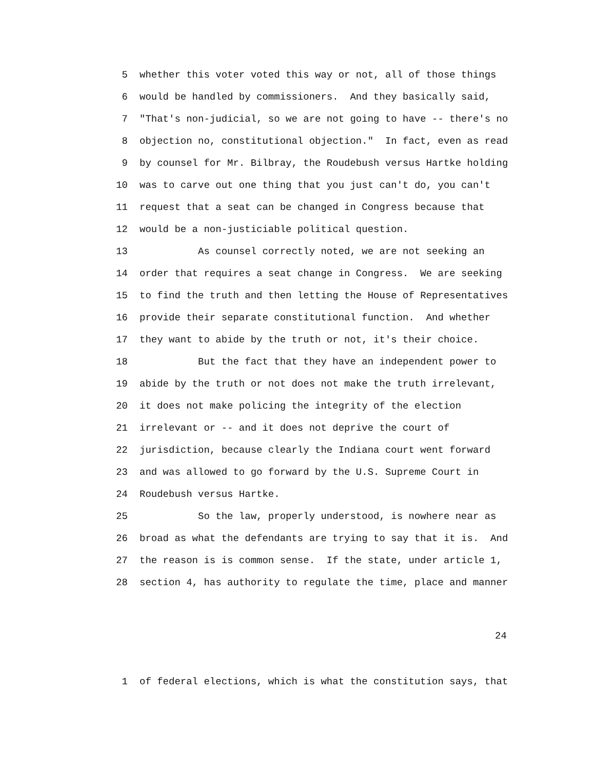5 whether this voter voted this way or not, all of those things
6 would be handled by commissioners. And they basically said,
7 "That's non-judicial, so we are not going to have -- there's no
8 objection no, constitutional objection." In fact, even as read
9 by counsel for Mr. Bilbray, the Roudebush versus Hartke holding
10 was to carve out one thing that you just can't do, you can't
11 request that a seat can be changed in Congress because that
12 would be a non-justiciable political question.
13 As counsel correctly noted, we are not seeking an
14 order that requires a seat change in Congress. We are seeking
15 to find the truth and then letting the House of Representatives
16 provide their separate constitutional function. And whether
17 they want to abide by the truth or not, it's their choice.
18 But the fact that they have an independent power to
19 abide by the truth or not does not make the truth irrelevant,
20 it does not make policing the integrity of the election
21 irrelevant or -- and it does not deprive the court of
22 jurisdiction, because clearly the Indiana court went forward
23 and was allowed to go forward by the U.S. Supreme Court in
24 Roudebush versus Hartke.
25 So the law, properly understood, is nowhere near as
26 broad as what the defendants are trying to say that it is. And
27 the reason is is common sense. If the state, under article 1,
28 section 4, has authority to regulate the time, place and manner
24
1 of federal elections, which is what the constitution says, that